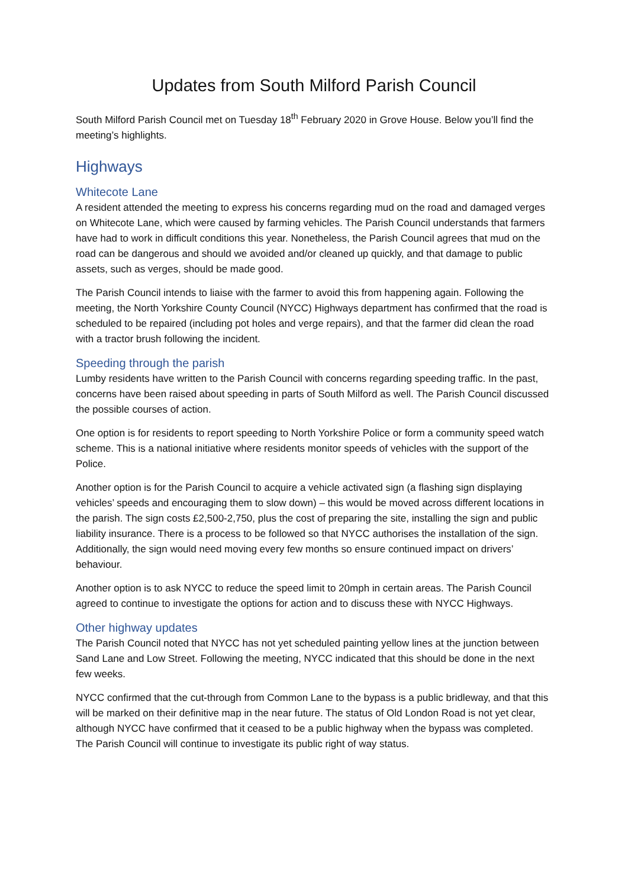Updates from South Milford Parish Council
South Milford Parish Council met on Tuesday 18<sup>th</sup> February 2020 in Grove House. Below you’ll find the meeting’s highlights.
Highways
Whitecote Lane
A resident attended the meeting to express his concerns regarding mud on the road and damaged verges on Whitecote Lane, which were caused by farming vehicles. The Parish Council understands that farmers have had to work in difficult conditions this year. Nonetheless, the Parish Council agrees that mud on the road can be dangerous and should we avoided and/or cleaned up quickly, and that damage to public assets, such as verges, should be made good.
The Parish Council intends to liaise with the farmer to avoid this from happening again. Following the meeting, the North Yorkshire County Council (NYCC) Highways department has confirmed that the road is scheduled to be repaired (including pot holes and verge repairs), and that the farmer did clean the road with a tractor brush following the incident.
Speeding through the parish
Lumby residents have written to the Parish Council with concerns regarding speeding traffic. In the past, concerns have been raised about speeding in parts of South Milford as well. The Parish Council discussed the possible courses of action.
One option is for residents to report speeding to North Yorkshire Police or form a community speed watch scheme. This is a national initiative where residents monitor speeds of vehicles with the support of the Police.
Another option is for the Parish Council to acquire a vehicle activated sign (a flashing sign displaying vehicles’ speeds and encouraging them to slow down) – this would be moved across different locations in the parish. The sign costs £2,500-2,750, plus the cost of preparing the site, installing the sign and public liability insurance. There is a process to be followed so that NYCC authorises the installation of the sign. Additionally, the sign would need moving every few months so ensure continued impact on drivers’ behaviour.
Another option is to ask NYCC to reduce the speed limit to 20mph in certain areas. The Parish Council agreed to continue to investigate the options for action and to discuss these with NYCC Highways.
Other highway updates
The Parish Council noted that NYCC has not yet scheduled painting yellow lines at the junction between Sand Lane and Low Street. Following the meeting, NYCC indicated that this should be done in the next few weeks.
NYCC confirmed that the cut-through from Common Lane to the bypass is a public bridleway, and that this will be marked on their definitive map in the near future. The status of Old London Road is not yet clear, although NYCC have confirmed that it ceased to be a public highway when the bypass was completed. The Parish Council will continue to investigate its public right of way status.